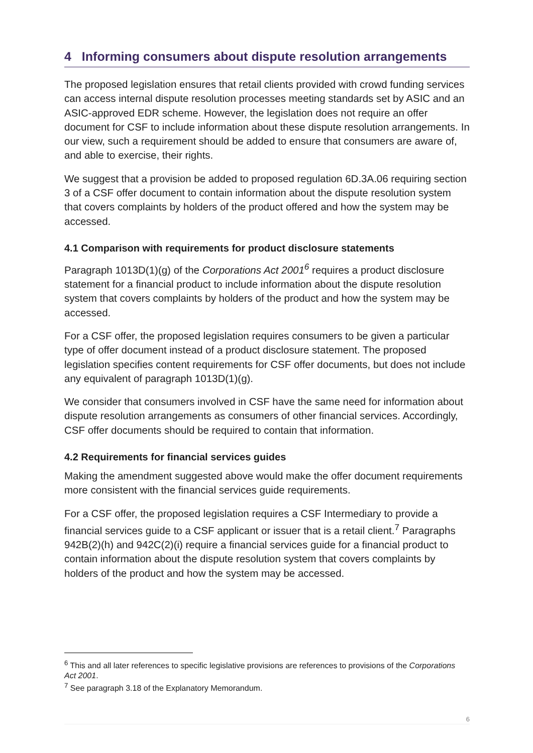4 Informing consumers about dispute resolution arrangements
The proposed legislation ensures that retail clients provided with crowd funding services can access internal dispute resolution processes meeting standards set by ASIC and an ASIC-approved EDR scheme. However, the legislation does not require an offer document for CSF to include information about these dispute resolution arrangements. In our view, such a requirement should be added to ensure that consumers are aware of, and able to exercise, their rights.
We suggest that a provision be added to proposed regulation 6D.3A.06 requiring section 3 of a CSF offer document to contain information about the dispute resolution system that covers complaints by holders of the product offered and how the system may be accessed.
4.1 Comparison with requirements for product disclosure statements
Paragraph 1013D(1)(g) of the Corporations Act 2001<sup>6</sup> requires a product disclosure statement for a financial product to include information about the dispute resolution system that covers complaints by holders of the product and how the system may be accessed.
For a CSF offer, the proposed legislation requires consumers to be given a particular type of offer document instead of a product disclosure statement. The proposed legislation specifies content requirements for CSF offer documents, but does not include any equivalent of paragraph 1013D(1)(g).
We consider that consumers involved in CSF have the same need for information about dispute resolution arrangements as consumers of other financial services. Accordingly, CSF offer documents should be required to contain that information.
4.2 Requirements for financial services guides
Making the amendment suggested above would make the offer document requirements more consistent with the financial services guide requirements.
For a CSF offer, the proposed legislation requires a CSF Intermediary to provide a financial services guide to a CSF applicant or issuer that is a retail client.<sup>7</sup> Paragraphs 942B(2)(h) and 942C(2)(i) require a financial services guide for a financial product to contain information about the dispute resolution system that covers complaints by holders of the product and how the system may be accessed.
<sup>6</sup> This and all later references to specific legislative provisions are references to provisions of the Corporations Act 2001.
<sup>7</sup> See paragraph 3.18 of the Explanatory Memorandum.
6